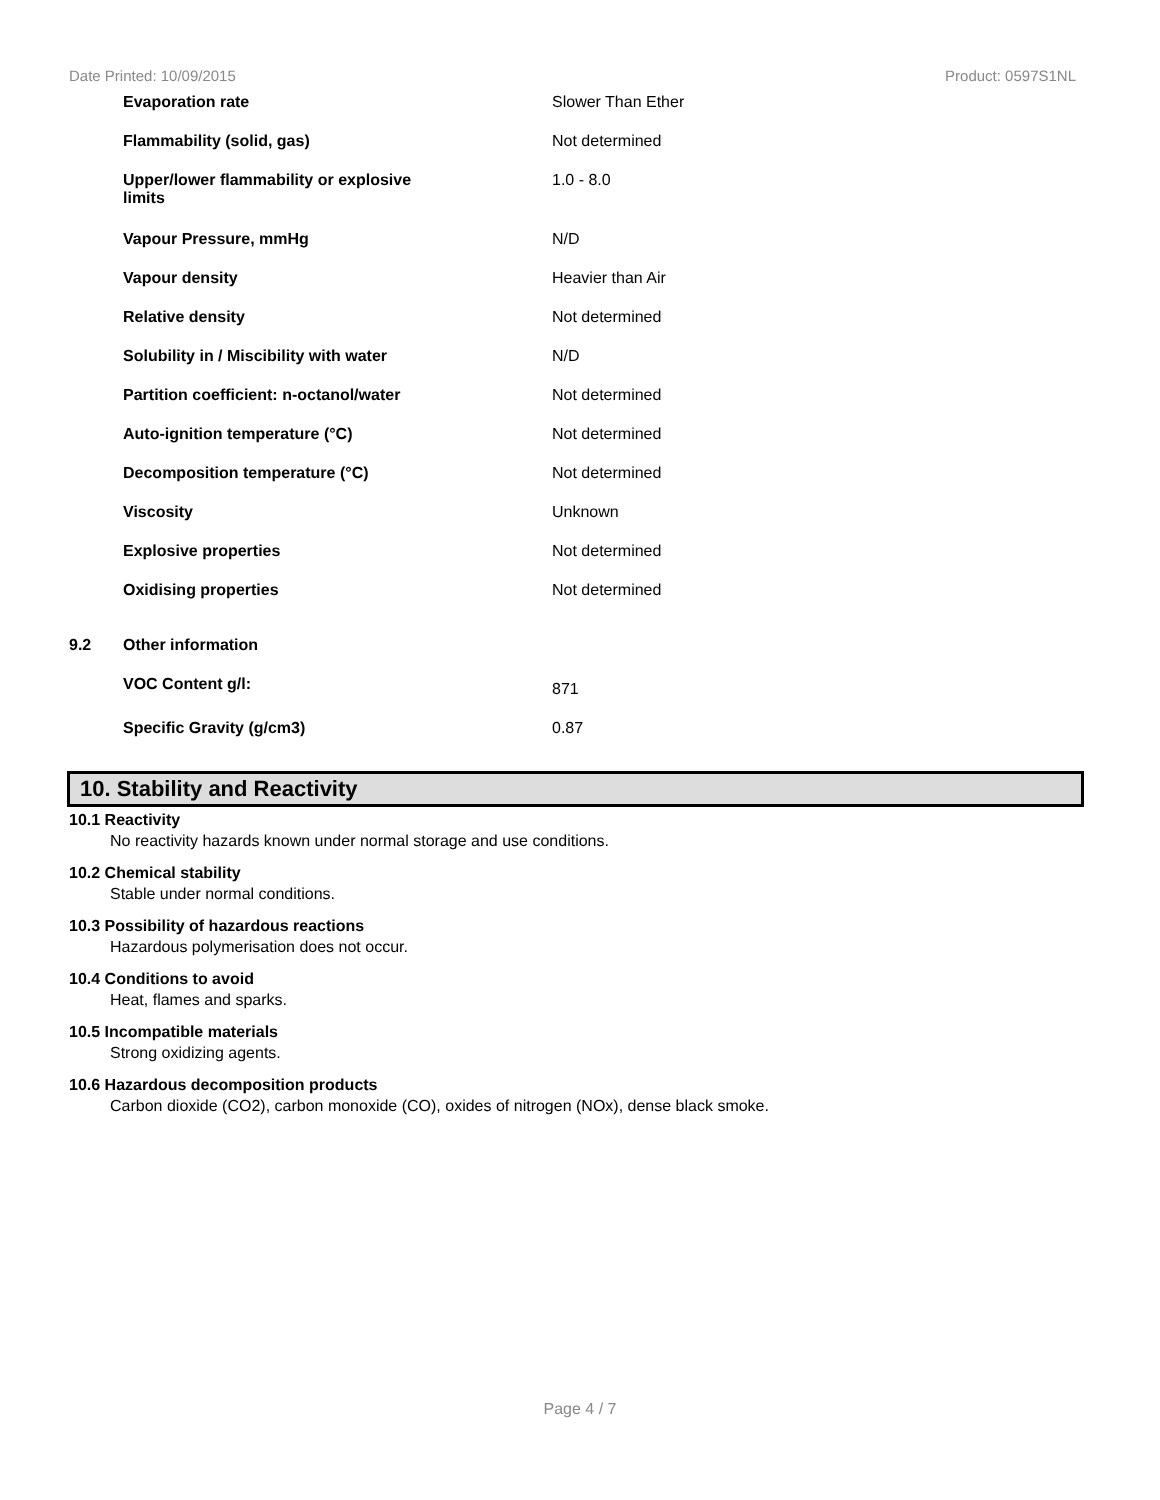Date Printed: 10/09/2015 Product: 0597S1NL
| | Evaporation rate | Slower Than Ether |
| | Flammability (solid, gas) | Not determined |
| | Upper/lower flammability or explosive limits | 1.0 - 8.0 |
| | Vapour Pressure, mmHg | N/D |
| | Vapour density | Heavier than Air |
| | Relative density | Not determined |
| | Solubility in / Miscibility with water | N/D |
| | Partition coefficient: n-octanol/water | Not determined |
| | Auto-ignition temperature (°C) | Not determined |
| | Decomposition temperature (°C) | Not determined |
| | Viscosity | Unknown |
| | Explosive properties | Not determined |
| | Oxidising properties | Not determined |
| 9.2 | Other information | |
| | VOC Content g/l: | 871 |
| | Specific Gravity (g/cm3) | 0.87 |
10. Stability and Reactivity
10.1 Reactivity
No reactivity hazards known under normal storage and use conditions.
10.2 Chemical stability
Stable under normal conditions.
10.3 Possibility of hazardous reactions
Hazardous polymerisation does not occur.
10.4 Conditions to avoid
Heat, flames and sparks.
10.5 Incompatible materials
Strong oxidizing agents.
10.6 Hazardous decomposition products
Carbon dioxide (CO2), carbon monoxide (CO), oxides of nitrogen (NOx), dense black smoke.
Page 4 / 7